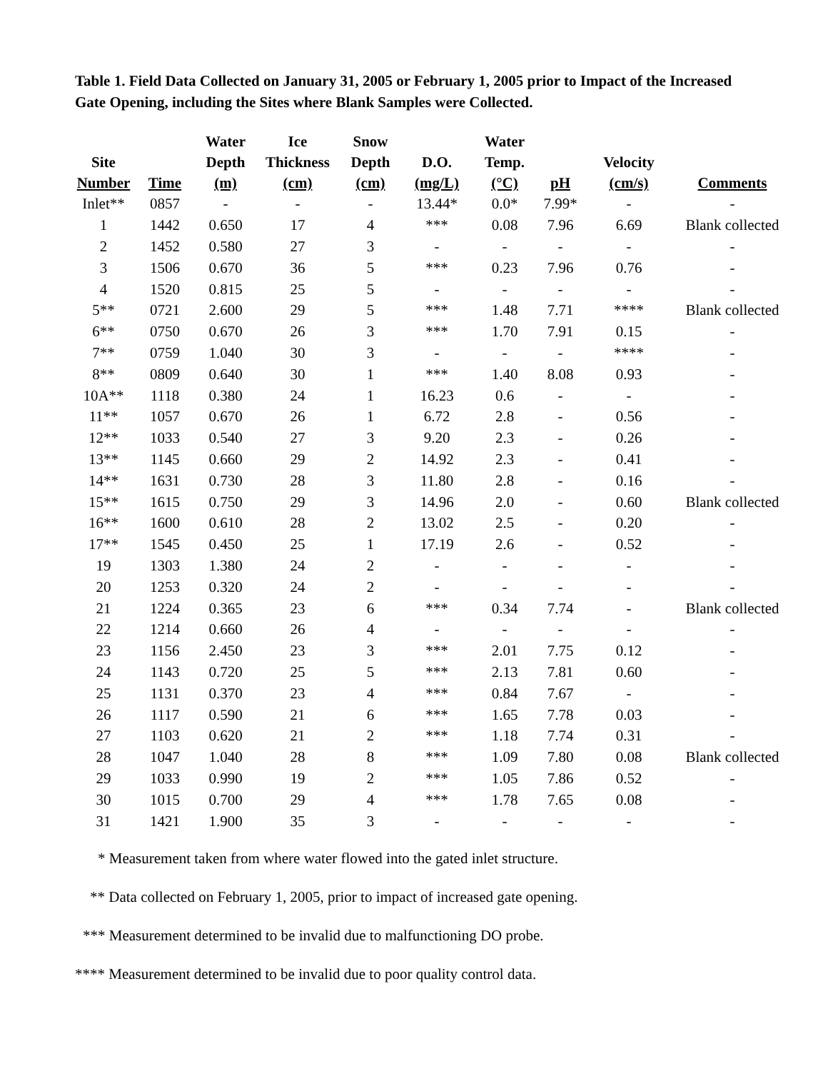Table 1. Field Data Collected on January 31, 2005 or February 1, 2005 prior to Impact of the Increased Gate Opening, including the Sites where Blank Samples were Collected.
| Site Number | Time | Water Depth (m) | Ice Thickness (cm) | Snow Depth (cm) | D.O. (mg/L) | Water Temp. (°C) | pH | Velocity (cm/s) | Comments |
| --- | --- | --- | --- | --- | --- | --- | --- | --- | --- |
| Inlet** | 0857 | - | - | - | 13.44* | 0.0* | 7.99* | - | - |
| 1 | 1442 | 0.650 | 17 | 4 | *** | 0.08 | 7.96 | 6.69 | Blank collected |
| 2 | 1452 | 0.580 | 27 | 3 | - | - | - | - | - |
| 3 | 1506 | 0.670 | 36 | 5 | *** | 0.23 | 7.96 | 0.76 | - |
| 4 | 1520 | 0.815 | 25 | 5 | - | - | - | - | - |
| 5** | 0721 | 2.600 | 29 | 5 | *** | 1.48 | 7.71 | **** | Blank collected |
| 6** | 0750 | 0.670 | 26 | 3 | *** | 1.70 | 7.91 | 0.15 | - |
| 7** | 0759 | 1.040 | 30 | 3 | - | - | - | **** | - |
| 8** | 0809 | 0.640 | 30 | 1 | *** | 1.40 | 8.08 | 0.93 | - |
| 10A** | 1118 | 0.380 | 24 | 1 | 16.23 | 0.6 | - | - | - |
| 11** | 1057 | 0.670 | 26 | 1 | 6.72 | 2.8 | - | 0.56 | - |
| 12** | 1033 | 0.540 | 27 | 3 | 9.20 | 2.3 | - | 0.26 | - |
| 13** | 1145 | 0.660 | 29 | 2 | 14.92 | 2.3 | - | 0.41 | - |
| 14** | 1631 | 0.730 | 28 | 3 | 11.80 | 2.8 | - | 0.16 | - |
| 15** | 1615 | 0.750 | 29 | 3 | 14.96 | 2.0 | - | 0.60 | Blank collected |
| 16** | 1600 | 0.610 | 28 | 2 | 13.02 | 2.5 | - | 0.20 | - |
| 17** | 1545 | 0.450 | 25 | 1 | 17.19 | 2.6 | - | 0.52 | - |
| 19 | 1303 | 1.380 | 24 | 2 | - | - | - | - | - |
| 20 | 1253 | 0.320 | 24 | 2 | - | - | - | - | - |
| 21 | 1224 | 0.365 | 23 | 6 | *** | 0.34 | 7.74 | - | Blank collected |
| 22 | 1214 | 0.660 | 26 | 4 | - | - | - | - | - |
| 23 | 1156 | 2.450 | 23 | 3 | *** | 2.01 | 7.75 | 0.12 | - |
| 24 | 1143 | 0.720 | 25 | 5 | *** | 2.13 | 7.81 | 0.60 | - |
| 25 | 1131 | 0.370 | 23 | 4 | *** | 0.84 | 7.67 | - | - |
| 26 | 1117 | 0.590 | 21 | 6 | *** | 1.65 | 7.78 | 0.03 | - |
| 27 | 1103 | 0.620 | 21 | 2 | *** | 1.18 | 7.74 | 0.31 | - |
| 28 | 1047 | 1.040 | 28 | 8 | *** | 1.09 | 7.80 | 0.08 | Blank collected |
| 29 | 1033 | 0.990 | 19 | 2 | *** | 1.05 | 7.86 | 0.52 | - |
| 30 | 1015 | 0.700 | 29 | 4 | *** | 1.78 | 7.65 | 0.08 | - |
| 31 | 1421 | 1.900 | 35 | 3 | - | - | - | - | - |
* Measurement taken from where water flowed into the gated inlet structure.
** Data collected on February 1, 2005, prior to impact of increased gate opening.
*** Measurement determined to be invalid due to malfunctioning DO probe.
**** Measurement determined to be invalid due to poor quality control data.